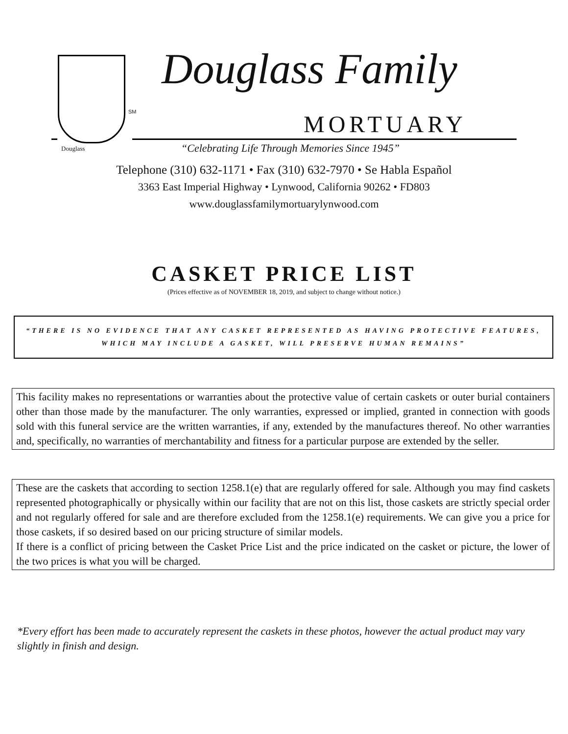Douglass
SM
Douglass Family
MORTUARY
“Celebrating Life Through Memories Since 1945”
Telephone (310) 632-1171 • Fax (310) 632-7970 • Se Habla Español
3363 East Imperial Highway • Lynwood, California 90262 • FD803
www.douglassfamilymortuarylynwood.com
CASKET PRICE LIST
(Prices effective as of NOVEMBER 18, 2019, and subject to change without notice.)
“THERE IS NO EVIDENCE THAT ANY CASKET REPRESENTED AS HAVING PROTECTIVE FEATURES, WHICH MAY INCLUDE A GASKET, WILL PRESERVE HUMAN REMAINS”
This facility makes no representations or warranties about the protective value of certain caskets or outer burial containers other than those made by the manufacturer. The only warranties, expressed or implied, granted in connection with goods sold with this funeral service are the written warranties, if any, extended by the manufactures thereof. No other warranties and, specifically, no warranties of merchantability and fitness for a particular purpose are extended by the seller.
These are the caskets that according to section 1258.1(e) that are regularly offered for sale. Although you may find caskets represented photographically or physically within our facility that are not on this list, those caskets are strictly special order and not regularly offered for sale and are therefore excluded from the 1258.1(e) requirements. We can give you a price for those caskets, if so desired based on our pricing structure of similar models.
If there is a conflict of pricing between the Casket Price List and the price indicated on the casket or picture, the lower of the two prices is what you will be charged.
*Every effort has been made to accurately represent the caskets in these photos, however the actual product may vary slightly in finish and design.